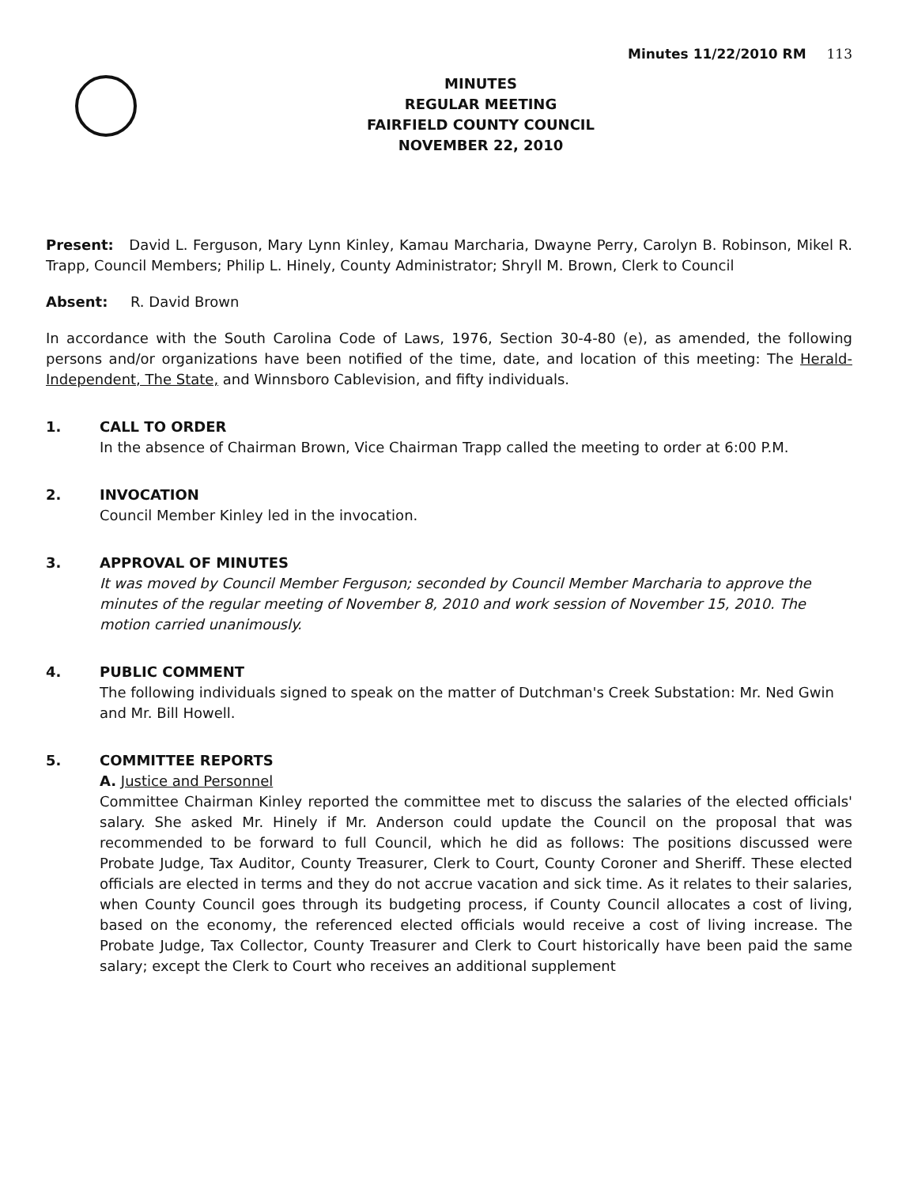Minutes 11/22/2010 RM 113
MINUTES
REGULAR MEETING
FAIRFIELD COUNTY COUNCIL
NOVEMBER 22, 2010
Present: David L. Ferguson, Mary Lynn Kinley, Kamau Marcharia, Dwayne Perry, Carolyn B. Robinson, Mikel R. Trapp, Council Members; Philip L. Hinely, County Administrator; Shryll M. Brown, Clerk to Council
Absent: R. David Brown
In accordance with the South Carolina Code of Laws, 1976, Section 30-4-80 (e), as amended, the following persons and/or organizations have been notified of the time, date, and location of this meeting: The Herald-Independent, The State, and Winnsboro Cablevision, and fifty individuals.
1. CALL TO ORDER
In the absence of Chairman Brown, Vice Chairman Trapp called the meeting to order at 6:00 P.M.
2. INVOCATION
Council Member Kinley led in the invocation.
3. APPROVAL OF MINUTES
It was moved by Council Member Ferguson; seconded by Council Member Marcharia to approve the minutes of the regular meeting of November 8, 2010 and work session of November 15, 2010. The motion carried unanimously.
4. PUBLIC COMMENT
The following individuals signed to speak on the matter of Dutchman's Creek Substation: Mr. Ned Gwin and Mr. Bill Howell.
5. COMMITTEE REPORTS
A. Justice and Personnel
Committee Chairman Kinley reported the committee met to discuss the salaries of the elected officials' salary. She asked Mr. Hinely if Mr. Anderson could update the Council on the proposal that was recommended to be forward to full Council, which he did as follows: The positions discussed were Probate Judge, Tax Auditor, County Treasurer, Clerk to Court, County Coroner and Sheriff. These elected officials are elected in terms and they do not accrue vacation and sick time. As it relates to their salaries, when County Council goes through its budgeting process, if County Council allocates a cost of living, based on the economy, the referenced elected officials would receive a cost of living increase. The Probate Judge, Tax Collector, County Treasurer and Clerk to Court historically have been paid the same salary; except the Clerk to Court who receives an additional supplement